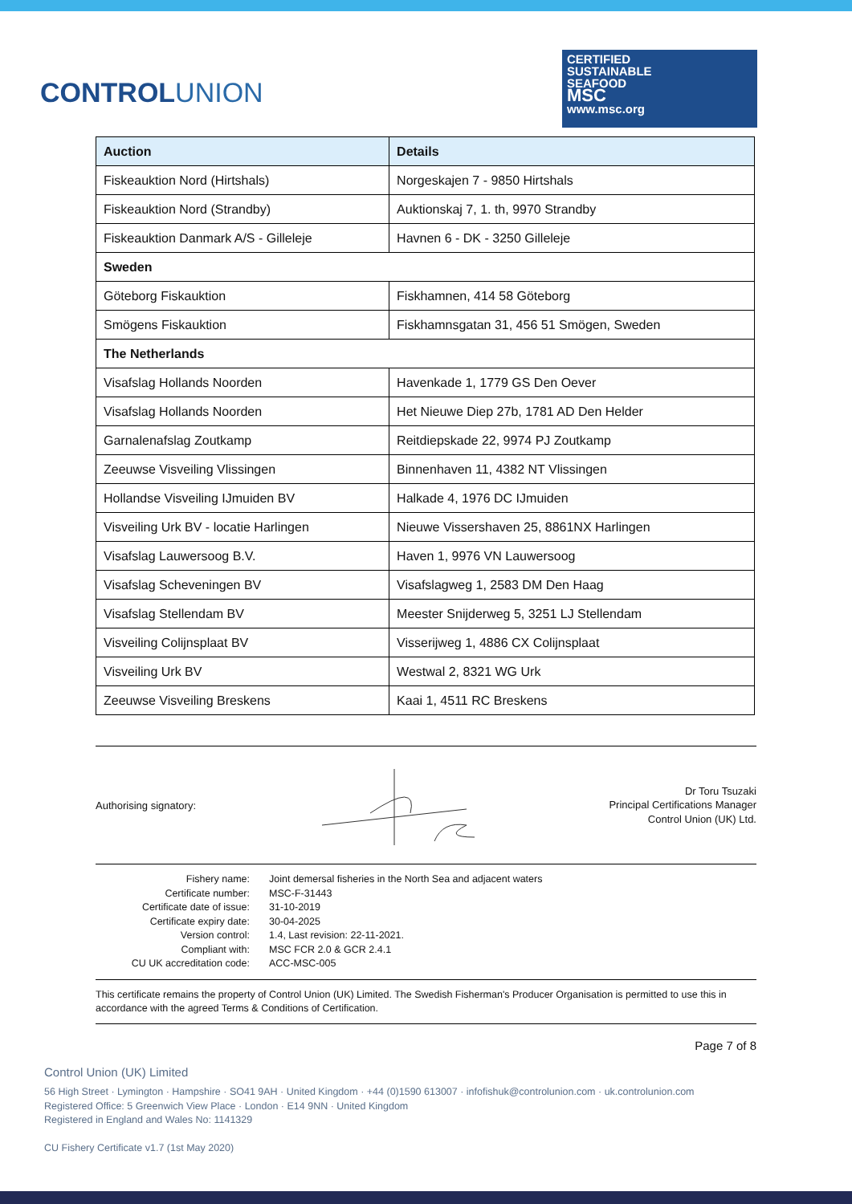CONTROLUNION
CERTIFIED
SUSTAINABLE
SEAFOOD
MSC
www.msc.org
| Auction | Details |
| --- | --- |
| Fiskeauktion Nord (Hirtshals) | Norgeskajen 7 - 9850 Hirtshals |
| Fiskeauktion Nord (Strandby) | Auktionskaj 7, 1. th, 9970 Strandby |
| Fiskeauktion Danmark A/S - Gilleleje | Havnen 6 - DK - 3250 Gilleleje |
| Sweden | |
| Göteborg Fiskauktion | Fiskhamnen, 414 58 Göteborg |
| Smögens Fiskauktion | Fiskhamnsgatan 31, 456 51 Smögen, Sweden |
| The Netherlands | |
| Visafslag Hollands Noorden | Havenkade 1, 1779 GS Den Oever |
| Visafslag Hollands Noorden | Het Nieuwe Diep 27b, 1781 AD Den Helder |
| Garnalenafslag Zoutkamp | Reitdiepskade 22, 9974 PJ Zoutkamp |
| Zeeuwse Visveiling Vlissingen | Binnenhaven 11, 4382 NT Vlissingen |
| Hollandse Visveiling IJmuiden BV | Halkade 4, 1976 DC IJmuiden |
| Visveiling Urk BV - locatie Harlingen | Nieuwe Vissershaven 25, 8861NX Harlingen |
| Visafslag Lauwersoog B.V. | Haven 1, 9976 VN Lauwersoog |
| Visafslag Scheveningen BV | Visafslagweg 1, 2583 DM Den Haag |
| Visafslag Stellendam BV | Meester Snijderweg 5, 3251 LJ Stellendam |
| Visveiling Colijnsplaat BV | Visserijweg 1, 4886 CX Colijnsplaat |
| Visveiling Urk BV | Westwal 2, 8321 WG Urk |
| Zeeuwse Visveiling Breskens | Kaai 1, 4511 RC Breskens |
Authorising signatory:
Dr Toru Tsuzaki
Principal Certifications Manager
Control Union (UK) Ltd.
| Fishery name: | Joint demersal fisheries in the North Sea and adjacent waters |
| Certificate number: | MSC-F-31443 |
| Certificate date of issue: | 31-10-2019 |
| Certificate expiry date: | 30-04-2025 |
| Version control: | 1.4, Last revision: 22-11-2021. |
| Compliant with: | MSC FCR 2.0 & GCR 2.4.1 |
| CU UK accreditation code: | ACC-MSC-005 |
This certificate remains the property of Control Union (UK) Limited. The Swedish Fisherman's Producer Organisation is permitted to use this in accordance with the agreed Terms & Conditions of Certification.
Page 7 of 8
Control Union (UK) Limited
56 High Street · Lymington · Hampshire · SO41 9AH · United Kingdom · +44 (0)1590 613007 · infofishuk@controlunion.com · uk.controlunion.com
Registered Office: 5 Greenwich View Place · London · E14 9NN · United Kingdom
Registered in England and Wales No: 1141329
CU Fishery Certificate v1.7 (1st May 2020)